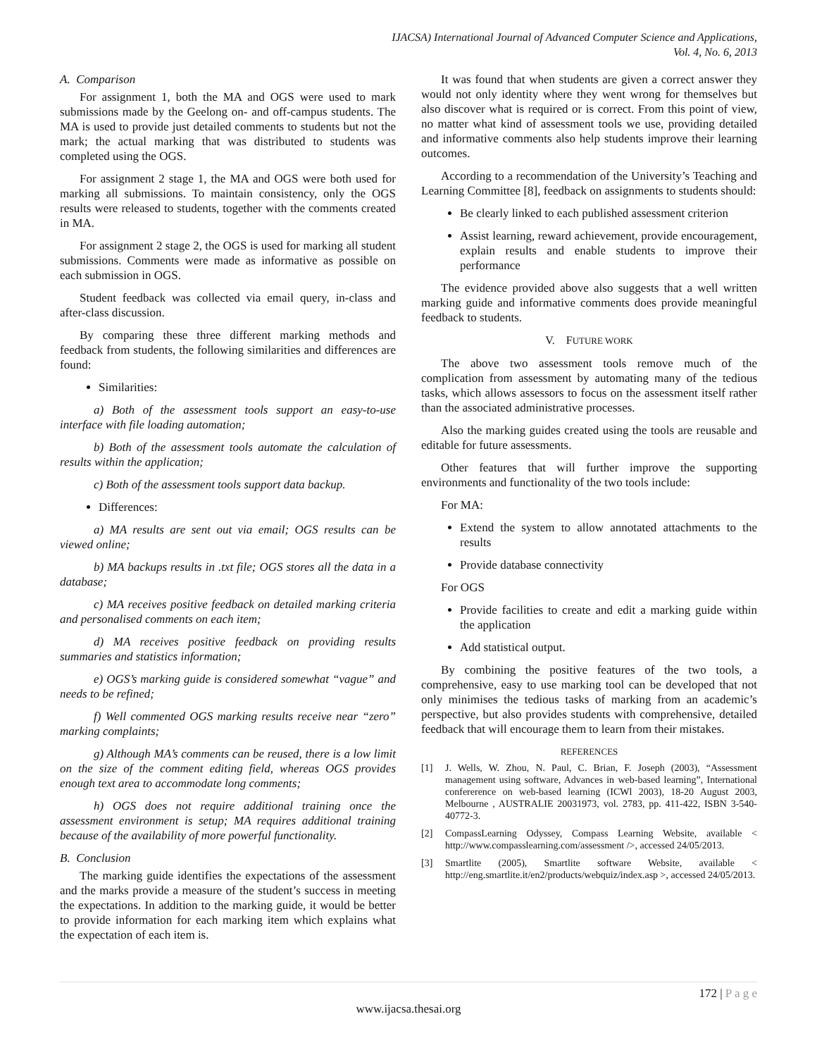IJACSA) International Journal of Advanced Computer Science and Applications,
Vol. 4, No. 6, 2013
A. Comparison
For assignment 1, both the MA and OGS were used to mark submissions made by the Geelong on- and off-campus students. The MA is used to provide just detailed comments to students but not the mark; the actual marking that was distributed to students was completed using the OGS.
For assignment 2 stage 1, the MA and OGS were both used for marking all submissions. To maintain consistency, only the OGS results were released to students, together with the comments created in MA.
For assignment 2 stage 2, the OGS is used for marking all student submissions. Comments were made as informative as possible on each submission in OGS.
Student feedback was collected via email query, in-class and after-class discussion.
By comparing these three different marking methods and feedback from students, the following similarities and differences are found:
Similarities:
a) Both of the assessment tools support an easy-to-use interface with file loading automation;
b) Both of the assessment tools automate the calculation of results within the application;
c) Both of the assessment tools support data backup.
Differences:
a) MA results are sent out via email; OGS results can be viewed online;
b) MA backups results in .txt file; OGS stores all the data in a database;
c) MA receives positive feedback on detailed marking criteria and personalised comments on each item;
d) MA receives positive feedback on providing results summaries and statistics information;
e) OGS’s marking guide is considered somewhat “vague” and needs to be refined;
f) Well commented OGS marking results receive near “zero” marking complaints;
g) Although MA’s comments can be reused, there is a low limit on the size of the comment editing field, whereas OGS provides enough text area to accommodate long comments;
h) OGS does not require additional training once the assessment environment is setup; MA requires additional training because of the availability of more powerful functionality.
B. Conclusion
The marking guide identifies the expectations of the assessment and the marks provide a measure of the student’s success in meeting the expectations. In addition to the marking guide, it would be better to provide information for each marking item which explains what the expectation of each item is.
It was found that when students are given a correct answer they would not only identity where they went wrong for themselves but also discover what is required or is correct. From this point of view, no matter what kind of assessment tools we use, providing detailed and informative comments also help students improve their learning outcomes.
According to a recommendation of the University’s Teaching and Learning Committee [8], feedback on assignments to students should:
Be clearly linked to each published assessment criterion
Assist learning, reward achievement, provide encouragement, explain results and enable students to improve their performance
The evidence provided above also suggests that a well written marking guide and informative comments does provide meaningful feedback to students.
V. FUTURE WORK
The above two assessment tools remove much of the complication from assessment by automating many of the tedious tasks, which allows assessors to focus on the assessment itself rather than the associated administrative processes.
Also the marking guides created using the tools are reusable and editable for future assessments.
Other features that will further improve the supporting environments and functionality of the two tools include:
For MA:
Extend the system to allow annotated attachments to the results
Provide database connectivity
For OGS
Provide facilities to create and edit a marking guide within the application
Add statistical output.
By combining the positive features of the two tools, a comprehensive, easy to use marking tool can be developed that not only minimises the tedious tasks of marking from an academic’s perspective, but also provides students with comprehensive, detailed feedback that will encourage them to learn from their mistakes.
REFERENCES
[1] J. Wells, W. Zhou, N. Paul, C. Brian, F. Joseph (2003), “Assessment management using software, Advances in web-based learning”, International confererence on web-based learning (ICWl 2003), 18-20 August 2003, Melbourne , AUSTRALIE 20031973, vol. 2783, pp. 411-422, ISBN 3-540-40772-3.
[2] CompassLearning Odyssey, Compass Learning Website, available < http://www.compasslearning.com/assessment />, accessed 24/05/2013.
[3] Smartlite (2005), Smartlite software Website, available < http://eng.smartlite.it/en2/products/webquiz/index.asp >, accessed 24/05/2013.
172 | P a g e
www.ijacsa.thesai.org